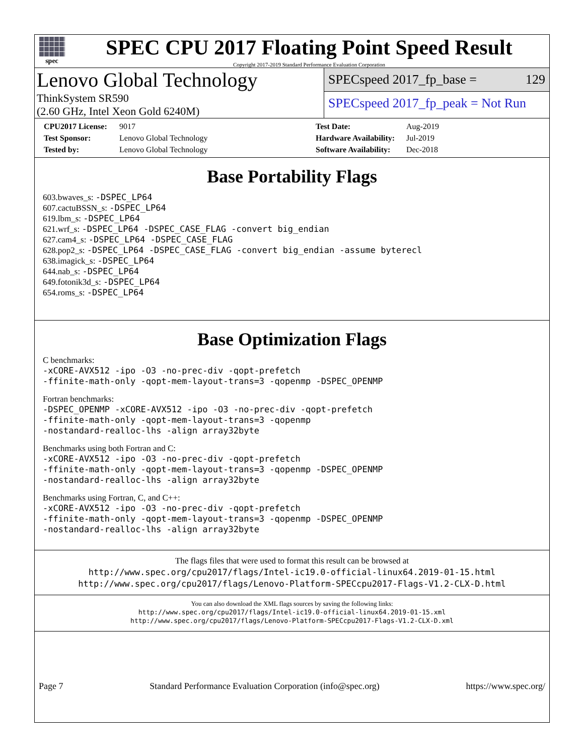spec
SPEC CPU 2017 Floating Point Speed Result
Copyright 2017-2019 Standard Performance Evaluation Corporation
Lenovo Global Technology
ThinkSystem SR590
(2.60 GHz, Intel Xeon Gold 6240M)
SPECspeed 2017_fp_base = 129
SPECspeed 2017_fp_peak = Not Run
CPU2017 License: 9017 Test Date: Aug-2019 Test Sponsor: Lenovo Global Technology Hardware Availability: Jul-2019 Tested by: Lenovo Global Technology Software Availability: Dec-2018
Base Portability Flags
603.bwaves_s: -DSPEC_LP64
607.cactuBSSN_s: -DSPEC_LP64
619.lbm_s: -DSPEC_LP64
621.wrf_s: -DSPEC_LP64 -DSPEC_CASE_FLAG -convert big_endian
627.cam4_s: -DSPEC_LP64 -DSPEC_CASE_FLAG
628.pop2_s: -DSPEC_LP64 -DSPEC_CASE_FLAG -convert big_endian -assume byterecl
638.imagick_s: -DSPEC_LP64
644.nab_s: -DSPEC_LP64
649.fotonik3d_s: -DSPEC_LP64
654.roms_s: -DSPEC_LP64
Base Optimization Flags
C benchmarks:
-xCORE-AVX512 -ipo -O3 -no-prec-div -qopt-prefetch
-ffinite-math-only -qopt-mem-layout-trans=3 -qopenmp -DSPEC_OPENMP
Fortran benchmarks:
-DSPEC_OPENMP -xCORE-AVX512 -ipo -O3 -no-prec-div -qopt-prefetch
-ffinite-math-only -qopt-mem-layout-trans=3 -qopenmp
-nostandard-realloc-lhs -align array32byte
Benchmarks using both Fortran and C:
-xCORE-AVX512 -ipo -O3 -no-prec-div -qopt-prefetch
-ffinite-math-only -qopt-mem-layout-trans=3 -qopenmp -DSPEC_OPENMP
-nostandard-realloc-lhs -align array32byte
Benchmarks using Fortran, C, and C++:
-xCORE-AVX512 -ipo -O3 -no-prec-div -qopt-prefetch
-ffinite-math-only -qopt-mem-layout-trans=3 -qopenmp -DSPEC_OPENMP
-nostandard-realloc-lhs -align array32byte
The flags files that were used to format this result can be browsed at
http://www.spec.org/cpu2017/flags/Intel-ic19.0-official-linux64.2019-01-15.html
http://www.spec.org/cpu2017/flags/Lenovo-Platform-SPECcpu2017-Flags-V1.2-CLX-D.html
You can also download the XML flags sources by saving the following links:
http://www.spec.org/cpu2017/flags/Intel-ic19.0-official-linux64.2019-01-15.xml
http://www.spec.org/cpu2017/flags/Lenovo-Platform-SPECcpu2017-Flags-V1.2-CLX-D.xml
Page 7 Standard Performance Evaluation Corporation (info@spec.org) https://www.spec.org/